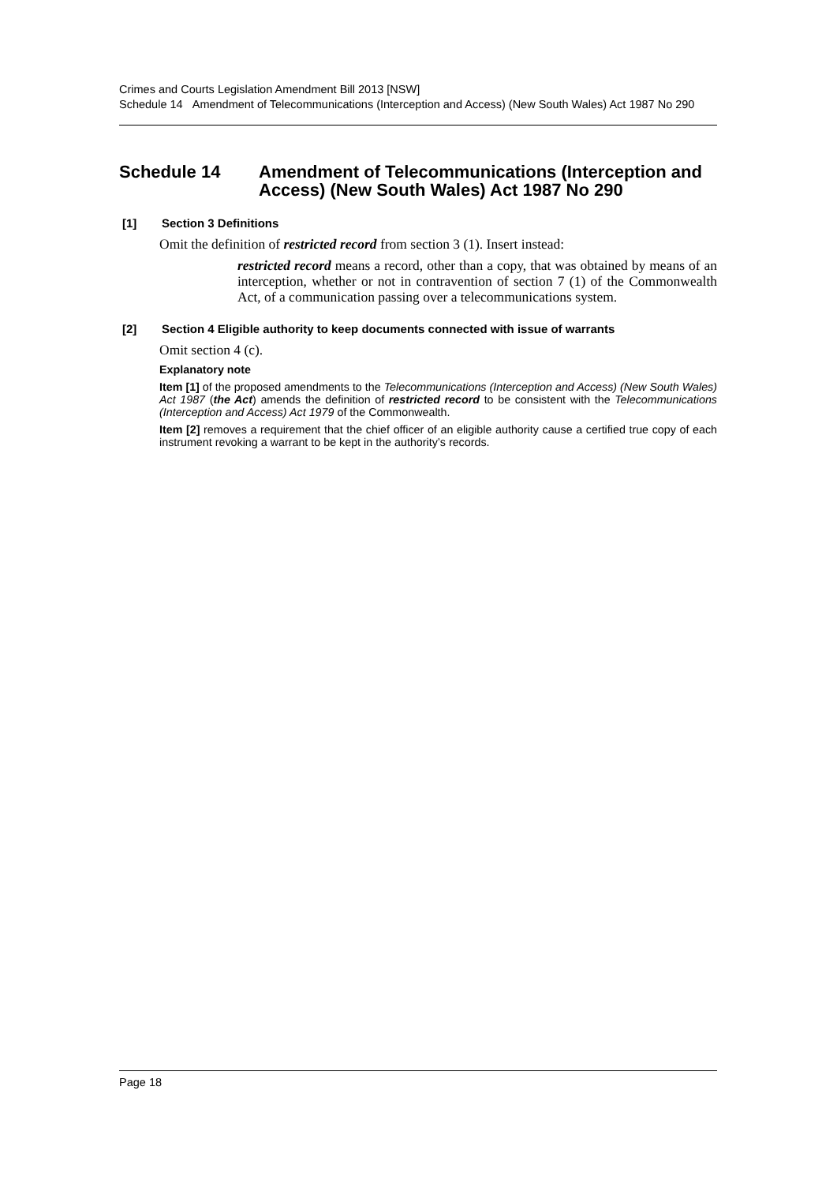Crimes and Courts Legislation Amendment Bill 2013 [NSW]
Schedule 14 Amendment of Telecommunications (Interception and Access) (New South Wales) Act 1987 No 290
Schedule 14 Amendment of Telecommunications (Interception and Access) (New South Wales) Act 1987 No 290
[1] Section 3 Definitions
Omit the definition of restricted record from section 3 (1). Insert instead:
restricted record means a record, other than a copy, that was obtained by means of an interception, whether or not in contravention of section 7 (1) of the Commonwealth Act, of a communication passing over a telecommunications system.
[2] Section 4 Eligible authority to keep documents connected with issue of warrants
Omit section 4 (c).
Explanatory note
Item [1] of the proposed amendments to the Telecommunications (Interception and Access) (New South Wales) Act 1987 (the Act) amends the definition of restricted record to be consistent with the Telecommunications (Interception and Access) Act 1979 of the Commonwealth.
Item [2] removes a requirement that the chief officer of an eligible authority cause a certified true copy of each instrument revoking a warrant to be kept in the authority’s records.
Page 18